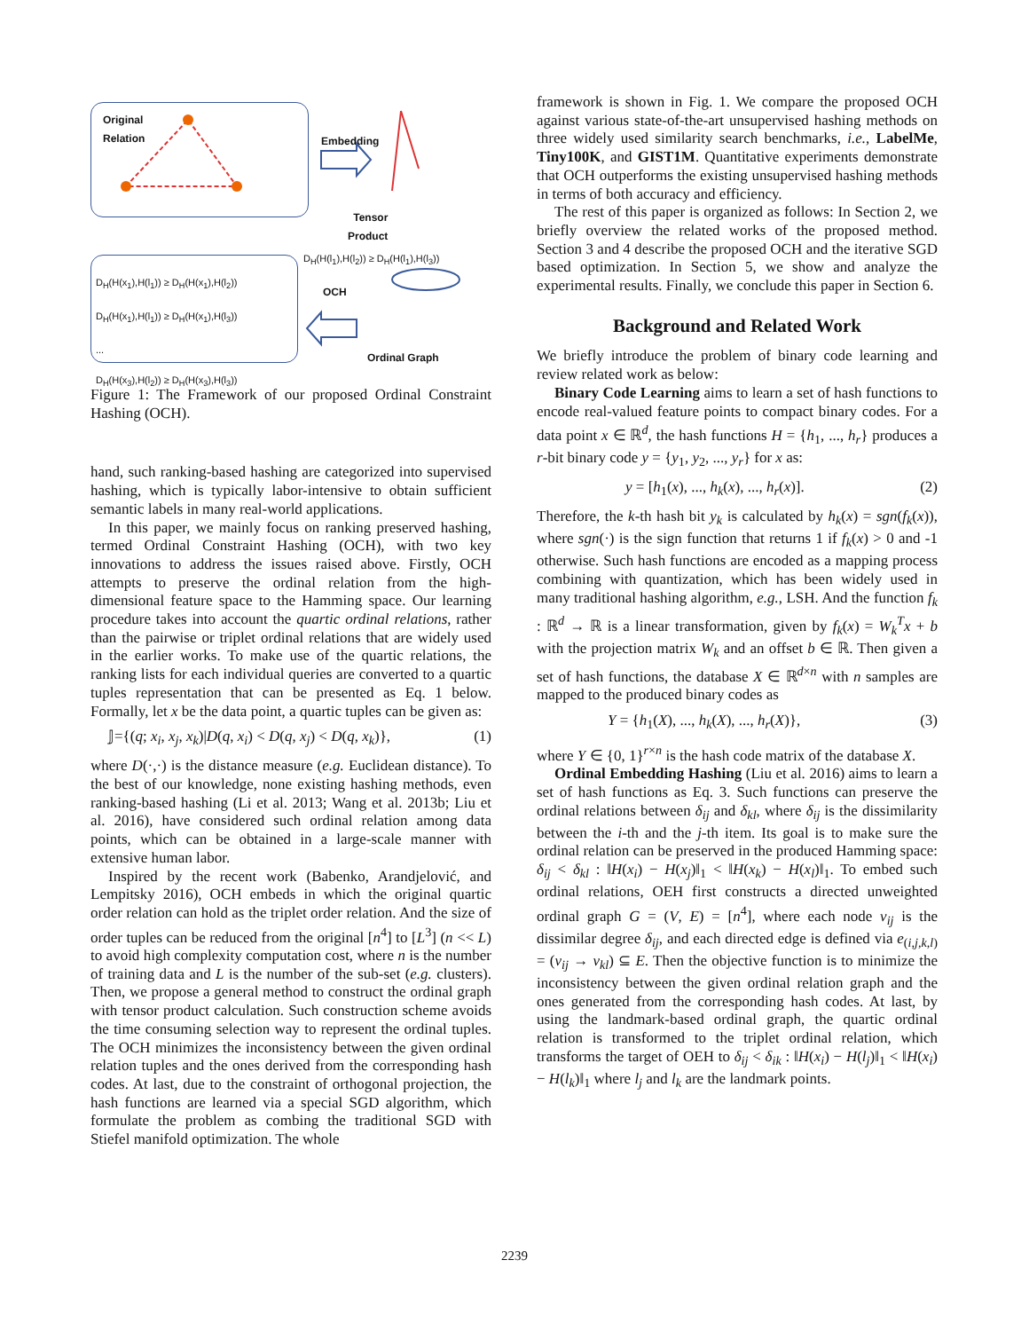Original
Relation
Embedding
Tensor
Product
D<sub>H</sub>(H(l<sub>1</sub>),H(l<sub>2</sub>)) ≥ D<sub>H</sub>(H(l<sub>1</sub>),H(l<sub>3</sub>))
D<sub>H</sub>(H(x<sub>1</sub>),H(l<sub>1</sub>)) ≥ D<sub>H</sub>(H(x<sub>1</sub>),H(l<sub>2</sub>))
D<sub>H</sub>(H(x<sub>1</sub>),H(l<sub>1</sub>)) ≥ D<sub>H</sub>(H(x<sub>1</sub>),H(l<sub>3</sub>))
...
D<sub>H</sub>(H(x<sub>3</sub>),H(l<sub>2</sub>)) ≥ D<sub>H</sub>(H(x<sub>3</sub>),H(l<sub>3</sub>))
OCH
Ordinal Graph
Figure 1: The Framework of our proposed Ordinal Constraint Hashing (OCH).
hand, such ranking-based hashing are categorized into supervised hashing, which is typically labor-intensive to obtain sufficient semantic labels in many real-world applications.
In this paper, we mainly focus on ranking preserved hashing, termed Ordinal Constraint Hashing (OCH), with two key innovations to address the issues raised above. Firstly, OCH attempts to preserve the ordinal relation from the high-dimensional feature space to the Hamming space. Our learning procedure takes into account the quartic ordinal relations, rather than the pairwise or triplet ordinal relations that are widely used in the earlier works. To make use of the quartic relations, the ranking lists for each individual queries are converted to a quartic tuples representation that can be presented as Eq. 1 below. Formally, let x be the data point, a quartic tuples can be given as:
𝕁={(q; x<sub>i</sub>, x<sub>j</sub>, x<sub>k</sub>)|D(q, x<sub>i</sub>) < D(q, x<sub>j</sub>) < D(q, x<sub>k</sub>)}, (1)
where D(·,·) is the distance measure (e.g. Euclidean distance). To the best of our knowledge, none existing hashing methods, even ranking-based hashing (Li et al. 2013; Wang et al. 2013b; Liu et al. 2016), have considered such ordinal relation among data points, which can be obtained in a large-scale manner with extensive human labor.
Inspired by the recent work (Babenko, Arandjelović, and Lempitsky 2016), OCH embeds in which the original quartic order relation can hold as the triplet order relation. And the size of order tuples can be reduced from the original [n<sup>4</sup>] to [L<sup>3</sup>] (n << L) to avoid high complexity computation cost, where n is the number of training data and L is the number of the sub-set (e.g. clusters). Then, we propose a general method to construct the ordinal graph with tensor product calculation. Such construction scheme avoids the time consuming selection way to represent the ordinal tuples. The OCH minimizes the inconsistency between the given ordinal relation tuples and the ones derived from the corresponding hash codes. At last, due to the constraint of orthogonal projection, the hash functions are learned via a special SGD algorithm, which formulate the problem as combing the traditional SGD with Stiefel manifold optimization. The whole
framework is shown in Fig. 1. We compare the proposed OCH against various state-of-the-art unsupervised hashing methods on three widely used similarity search benchmarks, i.e., LabelMe, Tiny100K, and GIST1M. Quantitative experiments demonstrate that OCH outperforms the existing unsupervised hashing methods in terms of both accuracy and efficiency.
The rest of this paper is organized as follows: In Section 2, we briefly overview the related works of the proposed method. Section 3 and 4 describe the proposed OCH and the iterative SGD based optimization. In Section 5, we show and analyze the experimental results. Finally, we conclude this paper in Section 6.
Background and Related Work
We briefly introduce the problem of binary code learning and review related work as below:
Binary Code Learning aims to learn a set of hash functions to encode real-valued feature points to compact binary codes. For a data point x ∈ ℝ<sup>d</sup>, the hash functions H = {h<sub>1</sub>, ..., h<sub>r</sub>} produces a r-bit binary code y = {y<sub>1</sub>, y<sub>2</sub>, ..., y<sub>r</sub>} for x as:
y = [h<sub>1</sub>(x), ..., h<sub>k</sub>(x), ..., h<sub>r</sub>(x)]. (2)
Therefore, the k-th hash bit y<sub>k</sub> is calculated by h<sub>k</sub>(x) = sgn(f<sub>k</sub>(x)), where sgn(·) is the sign function that returns 1 if f<sub>k</sub>(x) > 0 and -1 otherwise. Such hash functions are encoded as a mapping process combining with quantization, which has been widely used in many traditional hashing algorithm, e.g., LSH. And the function f<sub>k</sub> : ℝ<sup>d</sup> → ℝ is a linear transformation, given by f<sub>k</sub>(x) = W<sub>k</sub><sup>T</sup>x + b with the projection matrix W<sub>k</sub> and an offset b ∈ ℝ. Then given a set of hash functions, the database X ∈ ℝ<sup>d×n</sup> with n samples are mapped to the produced binary codes as
Y = {h<sub>1</sub>(X), ..., h<sub>k</sub>(X), ..., h<sub>r</sub>(X)}, (3)
where Y ∈ {0, 1}<sup>r×n</sup> is the hash code matrix of the database X.
Ordinal Embedding Hashing (Liu et al. 2016) aims to learn a set of hash functions as Eq. 3. Such functions can preserve the ordinal relations between δ<sub>ij</sub> and δ<sub>kl</sub>, where δ<sub>ij</sub> is the dissimilarity between the i-th and the j-th item. Its goal is to make sure the ordinal relation can be preserved in the produced Hamming space: δ<sub>ij</sub> < δ<sub>kl</sub> : ‖H(x<sub>i</sub>) − H(x<sub>j</sub>)‖<sub>1</sub> < ‖H(x<sub>k</sub>) − H(x<sub>l</sub>)‖<sub>1</sub>. To embed such ordinal relations, OEH first constructs a directed unweighted ordinal graph G = (V, E) = [n<sup>4</sup>], where each node v<sub>ij</sub> is the dissimilar degree δ<sub>ij</sub>, and each directed edge is defined via e<sub>(i,j,k,l)</sub> = (v<sub>ij</sub> → v<sub>kl</sub>) ⊆ E. Then the objective function is to minimize the inconsistency between the given ordinal relation graph and the ones generated from the corresponding hash codes. At last, by using the landmark-based ordinal graph, the quartic ordinal relation is transformed to the triplet ordinal relation, which transforms the target of OEH to δ<sub>ij</sub> < δ<sub>ik</sub> : ‖H(x<sub>i</sub>) − H(l<sub>j</sub>)‖<sub>1</sub> < ‖H(x<sub>i</sub>) − H(l<sub>k</sub>)‖<sub>1</sub> where l<sub>j</sub> and l<sub>k</sub> are the landmark points.
2239